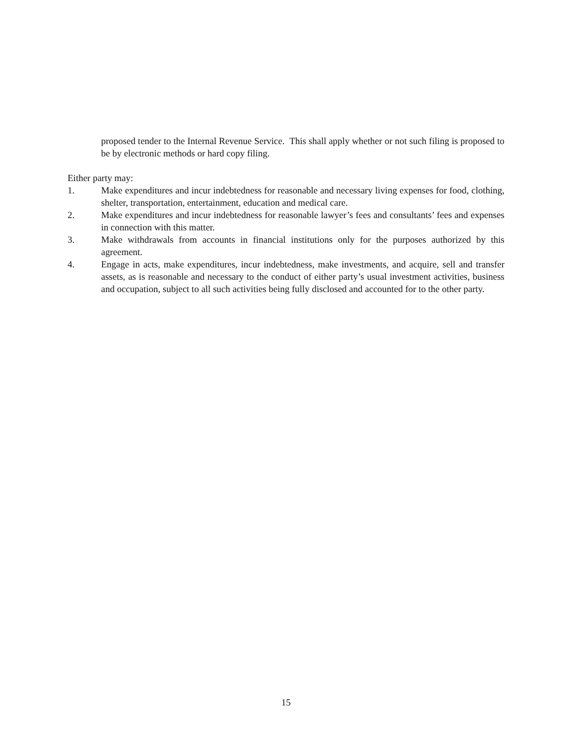proposed tender to the Internal Revenue Service. This shall apply whether or not such filing is proposed to be by electronic methods or hard copy filing.
Either party may:
1. Make expenditures and incur indebtedness for reasonable and necessary living expenses for food, clothing, shelter, transportation, entertainment, education and medical care.
2. Make expenditures and incur indebtedness for reasonable lawyer’s fees and consultants’ fees and expenses in connection with this matter.
3. Make withdrawals from accounts in financial institutions only for the purposes authorized by this agreement.
4. Engage in acts, make expenditures, incur indebtedness, make investments, and acquire, sell and transfer assets, as is reasonable and necessary to the conduct of either party’s usual investment activities, business and occupation, subject to all such activities being fully disclosed and accounted for to the other party.
15